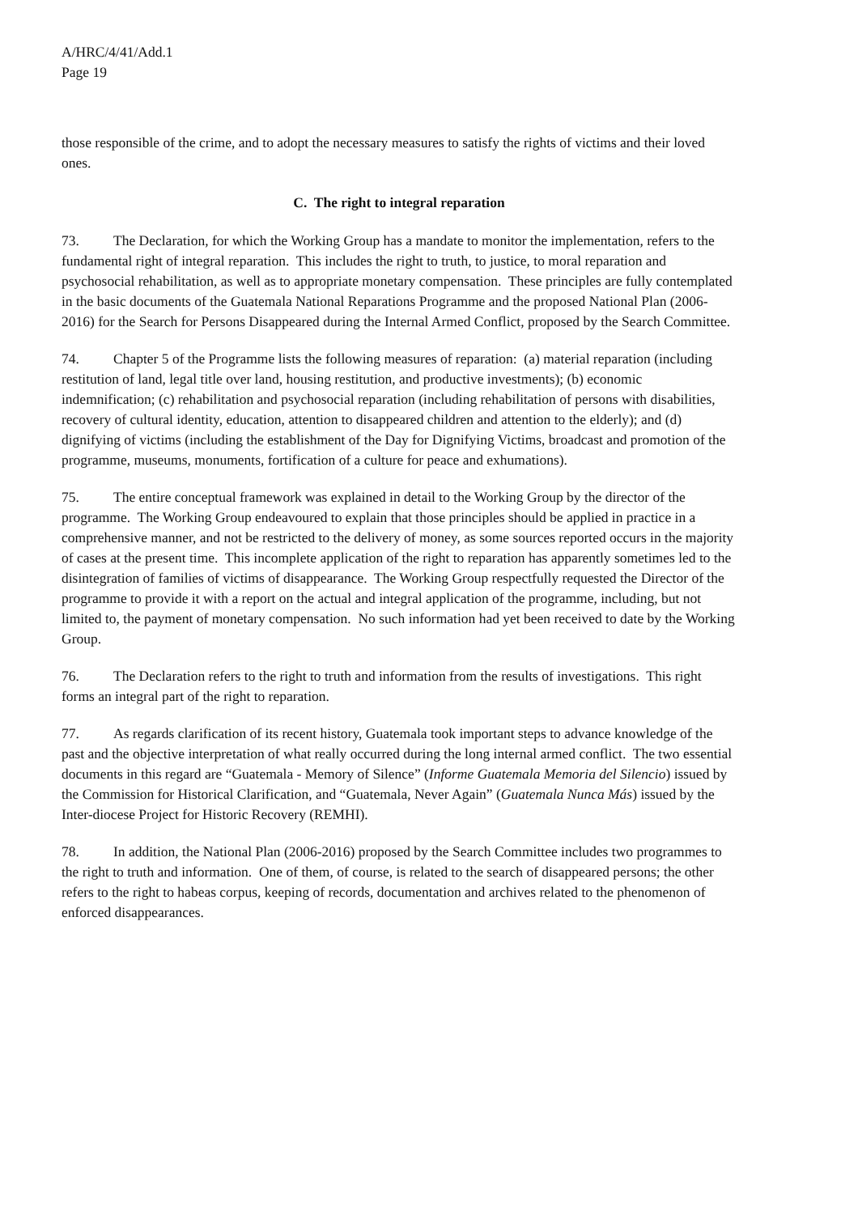A/HRC/4/41/Add.1
Page 19
those responsible of the crime, and to adopt the necessary measures to satisfy the rights of victims and their loved ones.
C. The right to integral reparation
73. The Declaration, for which the Working Group has a mandate to monitor the implementation, refers to the fundamental right of integral reparation. This includes the right to truth, to justice, to moral reparation and psychosocial rehabilitation, as well as to appropriate monetary compensation. These principles are fully contemplated in the basic documents of the Guatemala National Reparations Programme and the proposed National Plan (2006-2016) for the Search for Persons Disappeared during the Internal Armed Conflict, proposed by the Search Committee.
74. Chapter 5 of the Programme lists the following measures of reparation: (a) material reparation (including restitution of land, legal title over land, housing restitution, and productive investments); (b) economic indemnification; (c) rehabilitation and psychosocial reparation (including rehabilitation of persons with disabilities, recovery of cultural identity, education, attention to disappeared children and attention to the elderly); and (d) dignifying of victims (including the establishment of the Day for Dignifying Victims, broadcast and promotion of the programme, museums, monuments, fortification of a culture for peace and exhumations).
75. The entire conceptual framework was explained in detail to the Working Group by the director of the programme. The Working Group endeavoured to explain that those principles should be applied in practice in a comprehensive manner, and not be restricted to the delivery of money, as some sources reported occurs in the majority of cases at the present time. This incomplete application of the right to reparation has apparently sometimes led to the disintegration of families of victims of disappearance. The Working Group respectfully requested the Director of the programme to provide it with a report on the actual and integral application of the programme, including, but not limited to, the payment of monetary compensation. No such information had yet been received to date by the Working Group.
76. The Declaration refers to the right to truth and information from the results of investigations. This right forms an integral part of the right to reparation.
77. As regards clarification of its recent history, Guatemala took important steps to advance knowledge of the past and the objective interpretation of what really occurred during the long internal armed conflict. The two essential documents in this regard are “Guatemala - Memory of Silence” (Informe Guatemala Memoria del Silencio) issued by the Commission for Historical Clarification, and “Guatemala, Never Again” (Guatemala Nunca Más) issued by the Inter-diocese Project for Historic Recovery (REMHI).
78. In addition, the National Plan (2006-2016) proposed by the Search Committee includes two programmes to the right to truth and information. One of them, of course, is related to the search of disappeared persons; the other refers to the right to habeas corpus, keeping of records, documentation and archives related to the phenomenon of enforced disappearances.